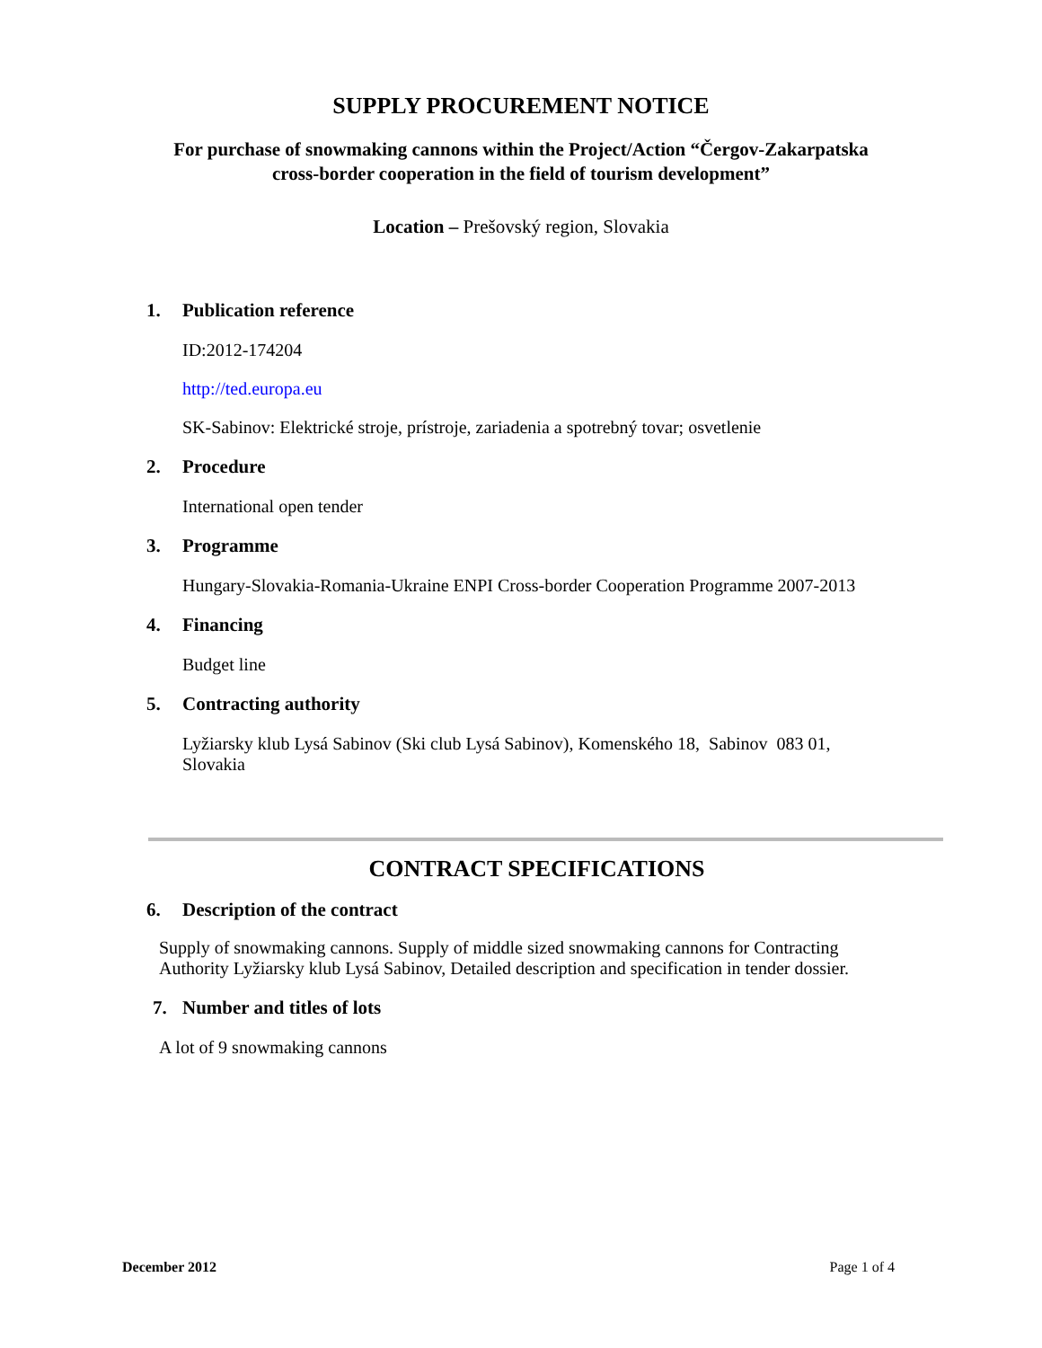SUPPLY PROCUREMENT NOTICE
For purchase of snowmaking cannons within the Project/Action “Čergov-Zakarpatska
cross-border cooperation in the field of tourism development”
Location – Prešovský region, Slovakia
1. Publication reference
ID:2012-174204
http://ted.europa.eu
SK-Sabinov: Elektrické stroje, prístroje, zariadenia a spotrebný tovar; osvetlenie
2. Procedure
International open tender
3. Programme
Hungary-Slovakia-Romania-Ukraine ENPI Cross-border Cooperation Programme 2007-2013
4. Financing
Budget line
5. Contracting authority
Lyžiarsky klub Lysá Sabinov (Ski club Lysá Sabinov), Komenského 18, Sabinov 083 01,
Slovakia
CONTRACT SPECIFICATIONS
6. Description of the contract
Supply of snowmaking cannons. Supply of middle sized snowmaking cannons for Contracting
Authority Lyžiarsky klub Lysá Sabinov, Detailed description and specification in tender dossier.
7. Number and titles of lots
A lot of 9 snowmaking cannons
December 2012 Page 1 of 4